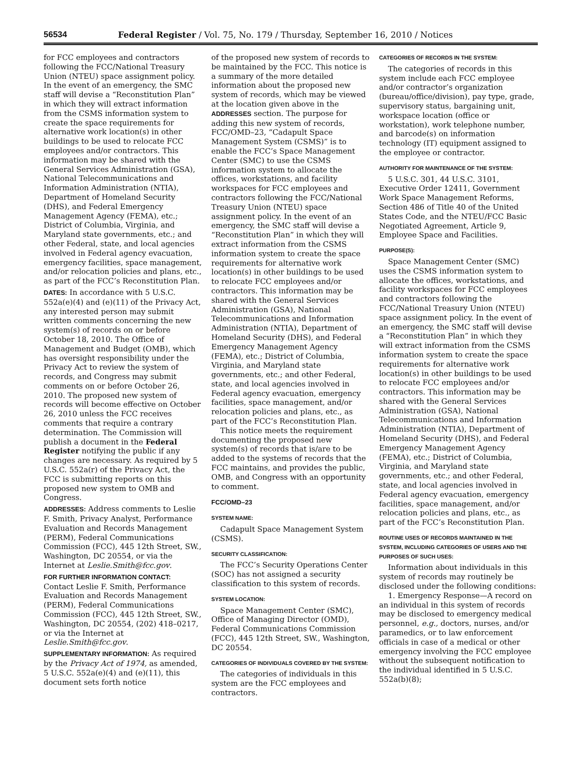56534 Federal Register / Vol. 75, No. 179 / Thursday, September 16, 2010 / Notices
for FCC employees and contractors following the FCC/National Treasury Union (NTEU) space assignment policy. In the event of an emergency, the SMC staff will devise a “Reconstitution Plan” in which they will extract information from the CSMS information system to create the space requirements for alternative work location(s) in other buildings to be used to relocate FCC employees and/or contractors. This information may be shared with the General Services Administration (GSA), National Telecommunications and Information Administration (NTIA), Department of Homeland Security (DHS), and Federal Emergency Management Agency (FEMA), etc.; District of Columbia, Virginia, and Maryland state governments, etc.; and other Federal, state, and local agencies involved in Federal agency evacuation, emergency facilities, space management, and/or relocation policies and plans, etc., as part of the FCC’s Reconstitution Plan.
DATES: In accordance with 5 U.S.C. 552a(e)(4) and (e)(11) of the Privacy Act, any interested person may submit written comments concerning the new system(s) of records on or before October 18, 2010. The Office of Management and Budget (OMB), which has oversight responsibility under the Privacy Act to review the system of records, and Congress may submit comments on or before October 26, 2010. The proposed new system of records will become effective on October 26, 2010 unless the FCC receives comments that require a contrary determination. The Commission will publish a document in the Federal Register notifying the public if any changes are necessary. As required by 5 U.S.C. 552a(r) of the Privacy Act, the FCC is submitting reports on this proposed new system to OMB and Congress.
ADDRESSES: Address comments to Leslie F. Smith, Privacy Analyst, Performance Evaluation and Records Management (PERM), Federal Communications Commission (FCC), 445 12th Street, SW., Washington, DC 20554, or via the Internet at Leslie.Smith@fcc.gov.
FOR FURTHER INFORMATION CONTACT: Contact Leslie F. Smith, Performance Evaluation and Records Management (PERM), Federal Communications Commission (FCC), 445 12th Street, SW., Washington, DC 20554, (202) 418–0217, or via the Internet at Leslie.Smith@fcc.gov.
SUPPLEMENTARY INFORMATION: As required by the Privacy Act of 1974, as amended, 5 U.S.C. 552a(e)(4) and (e)(11), this document sets forth notice
of the proposed new system of records to be maintained by the FCC. This notice is a summary of the more detailed information about the proposed new system of records, which may be viewed at the location given above in the ADDRESSES section. The purpose for adding this new system of records, FCC/OMD–23, “Cadapult Space Management System (CSMS)” is to enable the FCC’s Space Management Center (SMC) to use the CSMS information system to allocate the offices, workstations, and facility workspaces for FCC employees and contractors following the FCC/National Treasury Union (NTEU) space assignment policy. In the event of an emergency, the SMC staff will devise a “Reconstitution Plan” in which they will extract information from the CSMS information system to create the space requirements for alternative work location(s) in other buildings to be used to relocate FCC employees and/or contractors. This information may be shared with the General Services Administration (GSA), National Telecommunications and Information Administration (NTIA), Department of Homeland Security (DHS), and Federal Emergency Management Agency (FEMA), etc.; District of Columbia, Virginia, and Maryland state governments, etc.; and other Federal, state, and local agencies involved in Federal agency evacuation, emergency facilities, space management, and/or relocation policies and plans, etc., as part of the FCC’s Reconstitution Plan.
This notice meets the requirement documenting the proposed new system(s) of records that is/are to be added to the systems of records that the FCC maintains, and provides the public, OMB, and Congress with an opportunity to comment.
FCC/OMD–23
SYSTEM NAME:
Cadapult Space Management System (CSMS).
SECURITY CLASSIFICATION:
The FCC’s Security Operations Center (SOC) has not assigned a security classification to this system of records.
SYSTEM LOCATION:
Space Management Center (SMC), Office of Managing Director (OMD), Federal Communications Commission (FCC), 445 12th Street, SW., Washington, DC 20554.
CATEGORIES OF INDIVIDUALS COVERED BY THE SYSTEM:
The categories of individuals in this system are the FCC employees and contractors.
CATEGORIES OF RECORDS IN THE SYSTEM:
The categories of records in this system include each FCC employee and/or contractor’s organization (bureau/office/division), pay type, grade, supervisory status, bargaining unit, workspace location (office or workstation), work telephone number, and barcode(s) on information technology (IT) equipment assigned to the employee or contractor.
AUTHORITY FOR MAINTENANCE OF THE SYSTEM:
5 U.S.C. 301, 44 U.S.C. 3101, Executive Order 12411, Government Work Space Management Reforms, Section 486 of Title 40 of the United States Code, and the NTEU/FCC Basic Negotiated Agreement, Article 9, Employee Space and Facilities.
PURPOSE(S):
Space Management Center (SMC) uses the CSMS information system to allocate the offices, workstations, and facility workspaces for FCC employees and contractors following the FCC/National Treasury Union (NTEU) space assignment policy. In the event of an emergency, the SMC staff will devise a “Reconstitution Plan” in which they will extract information from the CSMS information system to create the space requirements for alternative work location(s) in other buildings to be used to relocate FCC employees and/or contractors. This information may be shared with the General Services Administration (GSA), National Telecommunications and Information Administration (NTIA), Department of Homeland Security (DHS), and Federal Emergency Management Agency (FEMA), etc.; District of Columbia, Virginia, and Maryland state governments, etc.; and other Federal, state, and local agencies involved in Federal agency evacuation, emergency facilities, space management, and/or relocation policies and plans, etc., as part of the FCC’s Reconstitution Plan.
ROUTINE USES OF RECORDS MAINTAINED IN THE SYSTEM, INCLUDING CATEGORIES OF USERS AND THE PURPOSES OF SUCH USES:
Information about individuals in this system of records may routinely be disclosed under the following conditions:
1. Emergency Response—A record on an individual in this system of records may be disclosed to emergency medical personnel, e.g., doctors, nurses, and/or paramedics, or to law enforcement officials in case of a medical or other emergency involving the FCC employee without the subsequent notification to the individual identified in 5 U.S.C. 552a(b)(8);